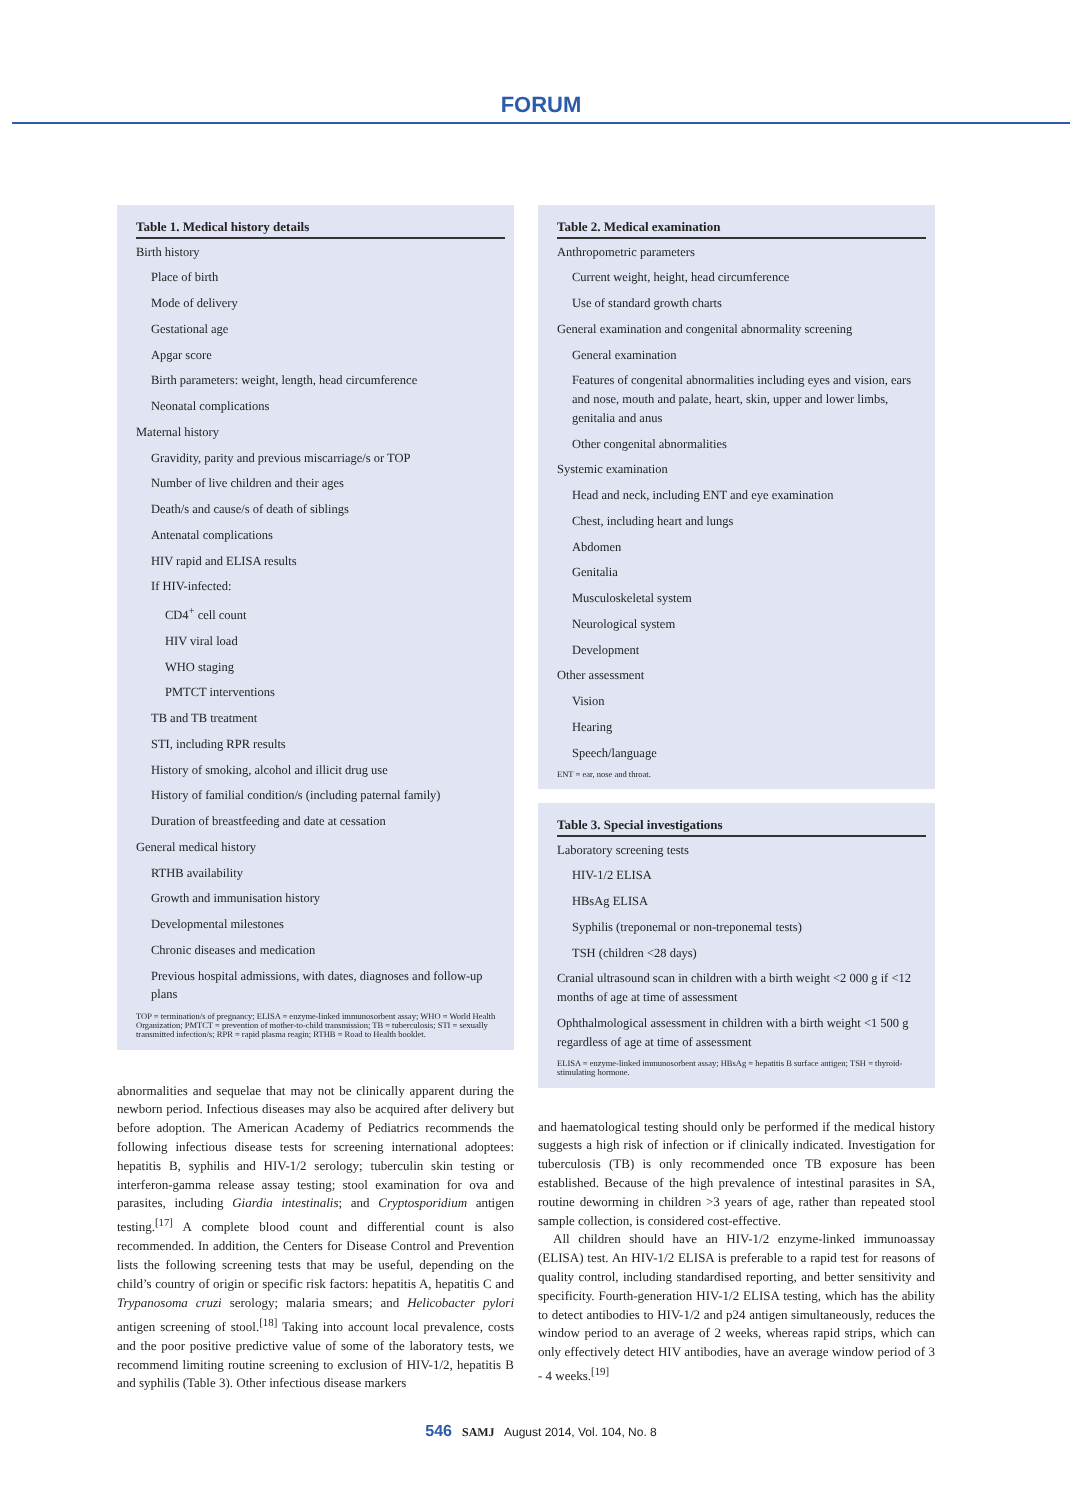FORUM
| Table 1. Medical history details |
| --- |
| Birth history |
| Place of birth |
| Mode of delivery |
| Gestational age |
| Apgar score |
| Birth parameters: weight, length, head circumference |
| Neonatal complications |
| Maternal history |
| Gravidity, parity and previous miscarriage/s or TOP |
| Number of live children and their ages |
| Death/s and cause/s of death of siblings |
| Antenatal complications |
| HIV rapid and ELISA results |
| If HIV-infected: |
| CD4<sup>+</sup> cell count |
| HIV viral load |
| WHO staging |
| PMTCT interventions |
| TB and TB treatment |
| STI, including RPR results |
| History of smoking, alcohol and illicit drug use |
| History of familial condition/s (including paternal family) |
| Duration of breastfeeding and date at cessation |
| General medical history |
| RTHB availability |
| Growth and immunisation history |
| Developmental milestones |
| Chronic diseases and medication |
| Previous hospital admissions, with dates, diagnoses and follow-up plans |
TOP = termination/s of pregnancy; ELISA = enzyme-linked immunosorbent assay; WHO = World Health Organization; PMTCT = prevention of mother-to-child transmission; TB = tuberculosis; STI = sexually transmitted infection/s; RPR = rapid plasma reagin; RTHB = Road to Health booklet.
abnormalities and sequelae that may not be clinically apparent during the newborn period. Infectious diseases may also be acquired after delivery but before adoption. The American Academy of Pediatrics recommends the following infectious disease tests for screening international adoptees: hepatitis B, syphilis and HIV-1/2 serology; tuberculin skin testing or interferon-gamma release assay testing; stool examination for ova and parasites, including Giardia intestinalis; and Cryptosporidium antigen testing.<sup>[17]</sup> A complete blood count and differential count is also recommended. In addition, the Centers for Disease Control and Prevention lists the following screening tests that may be useful, depending on the child’s country of origin or specific risk factors: hepatitis A, hepatitis C and Trypanosoma cruzi serology; malaria smears; and Helicobacter pylori antigen screening of stool.<sup>[18]</sup> Taking into account local prevalence, costs and the poor positive predictive value of some of the laboratory tests, we recommend limiting routine screening to exclusion of HIV-1/2, hepatitis B and syphilis (Table 3). Other infectious disease markers
| Table 2. Medical examination |
| --- |
| Anthropometric parameters |
| Current weight, height, head circumference |
| Use of standard growth charts |
| General examination and congenital abnormality screening |
| General examination |
| Features of congenital abnormalities including eyes and vision, ears and nose, mouth and palate, heart, skin, upper and lower limbs, genitalia and anus |
| Other congenital abnormalities |
| Systemic examination |
| Head and neck, including ENT and eye examination |
| Chest, including heart and lungs |
| Abdomen |
| Genitalia |
| Musculoskeletal system |
| Neurological system |
| Development |
| Other assessment |
| Vision |
| Hearing |
| Speech/language |
ENT = ear, nose and throat.
| Table 3. Special investigations |
| --- |
| Laboratory screening tests |
| HIV-1/2 ELISA |
| HBsAg ELISA |
| Syphilis (treponemal or non-treponemal tests) |
| TSH (children <28 days) |
| Cranial ultrasound scan in children with a birth weight <2 000 g if <12 months of age at time of assessment |
| Ophthalmological assessment in children with a birth weight <1 500 g regardless of age at time of assessment |
ELISA = enzyme-linked immunosorbent assay; HBsAg = hepatitis B surface antigen; TSH = thyroid-stimulating hormone.
and haematological testing should only be performed if the medical history suggests a high risk of infection or if clinically indicated. Investigation for tuberculosis (TB) is only recommended once TB exposure has been established. Because of the high prevalence of intestinal parasites in SA, routine deworming in children >3 years of age, rather than repeated stool sample collection, is considered cost-effective.
All children should have an HIV-1/2 enzyme-linked immunoassay (ELISA) test. An HIV-1/2 ELISA is preferable to a rapid test for reasons of quality control, including standardised reporting, and better sensitivity and specificity. Fourth-generation HIV-1/2 ELISA testing, which has the ability to detect antibodies to HIV-1/2 and p24 antigen simultaneously, reduces the window period to an average of 2 weeks, whereas rapid strips, which can only effectively detect HIV antibodies, have an average window period of 3 - 4 weeks.<sup>[19]</sup>
546 SAMJ August 2014, Vol. 104, No. 8